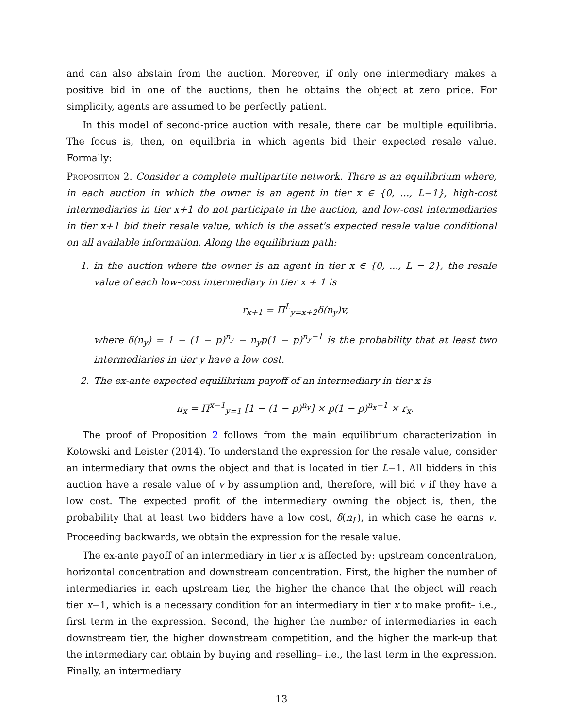and can also abstain from the auction. Moreover, if only one intermediary makes a positive bid in one of the auctions, then he obtains the object at zero price. For simplicity, agents are assumed to be perfectly patient.
In this model of second-price auction with resale, there can be multiple equilibria. The focus is, then, on equilibria in which agents bid their expected resale value. Formally:
Proposition 2. Consider a complete multipartite network. There is an equilibrium where, in each auction in which the owner is an agent in tier x ∈ {0, ..., L−1}, high-cost intermediaries in tier x+1 do not participate in the auction, and low-cost intermediaries in tier x+1 bid their resale value, which is the asset's expected resale value conditional on all available information. Along the equilibrium path:
1. in the auction where the owner is an agent in tier x ∈ {0, ..., L − 2}, the resale value of each low-cost intermediary in tier x + 1 is
r<sub>x+1</sub> = Π<sup>L</sup><sub>y=x+2</sub>δ(n<sub>y</sub>)v,
where δ(n<sub>y</sub>) = 1 − (1 − p)<sup>n<sub>y</sub></sup> − n<sub>y</sub>p(1 − p)<sup>n<sub>y</sub>−1</sup> is the probability that at least two intermediaries in tier y have a low cost.
2. The ex-ante expected equilibrium payoff of an intermediary in tier x is
π<sub>x</sub> = Π<sup>x−1</sup><sub>y=1</sub> [1 − (1 − p)<sup>n<sub>y</sub></sup>] × p(1 − p)<sup>n<sub>x</sub>−1</sup> × r<sub>x</sub>.
The proof of Proposition 2 follows from the main equilibrium characterization in Kotowski and Leister (2014). To understand the expression for the resale value, consider an intermediary that owns the object and that is located in tier L−1. All bidders in this auction have a resale value of v by assumption and, therefore, will bid v if they have a low cost. The expected profit of the intermediary owning the object is, then, the probability that at least two bidders have a low cost, δ(n<sub>L</sub>), in which case he earns v. Proceeding backwards, we obtain the expression for the resale value.
The ex-ante payoff of an intermediary in tier x is affected by: upstream concentration, horizontal concentration and downstream concentration. First, the higher the number of intermediaries in each upstream tier, the higher the chance that the object will reach tier x−1, which is a necessary condition for an intermediary in tier x to make profit– i.e., first term in the expression. Second, the higher the number of intermediaries in each downstream tier, the higher downstream competition, and the higher the mark-up that the intermediary can obtain by buying and reselling– i.e., the last term in the expression. Finally, an intermediary
13